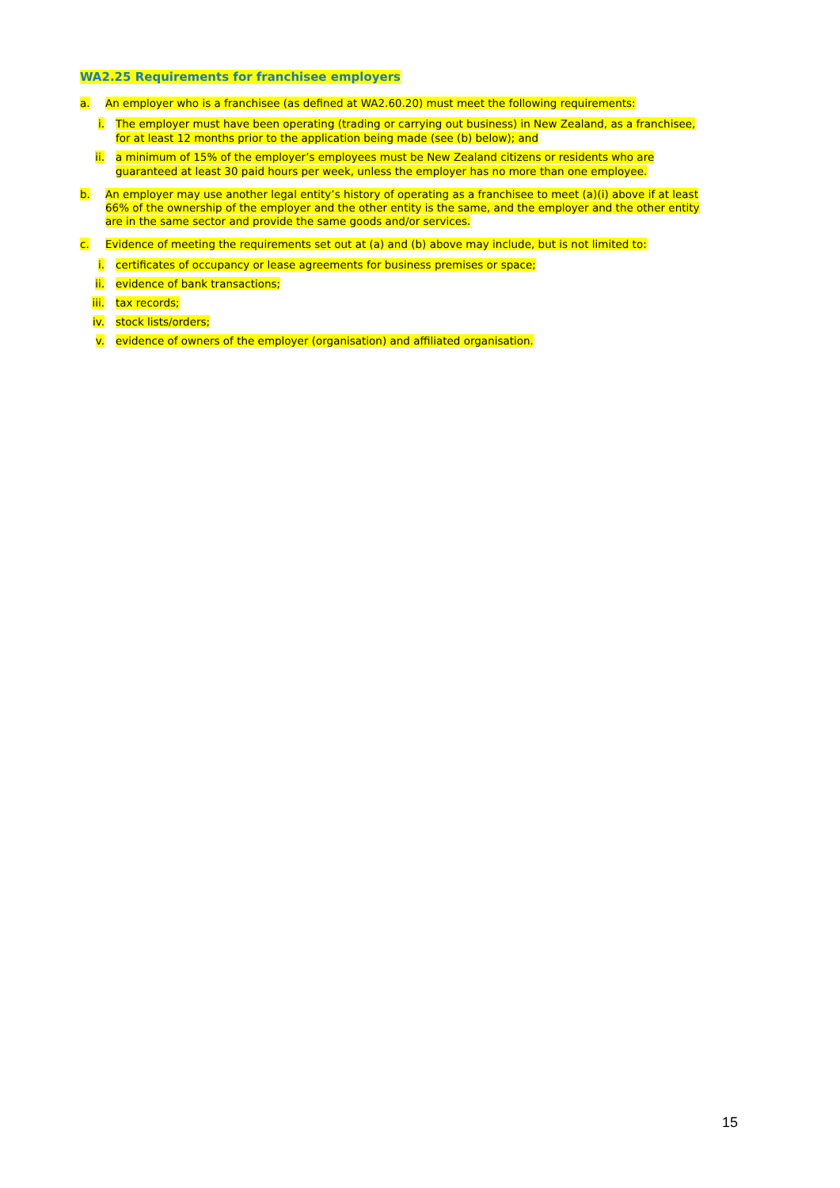WA2.25 Requirements for franchisee employers
a. An employer who is a franchisee (as defined at WA2.60.20) must meet the following requirements:
i. The employer must have been operating (trading or carrying out business) in New Zealand, as a franchisee, for at least 12 months prior to the application being made (see (b) below); and
ii. a minimum of 15% of the employer’s employees must be New Zealand citizens or residents who are guaranteed at least 30 paid hours per week, unless the employer has no more than one employee.
b. An employer may use another legal entity’s history of operating as a franchisee to meet (a)(i) above if at least 66% of the ownership of the employer and the other entity is the same, and the employer and the other entity are in the same sector and provide the same goods and/or services.
c. Evidence of meeting the requirements set out at (a) and (b) above may include, but is not limited to:
i. certificates of occupancy or lease agreements for business premises or space;
ii. evidence of bank transactions;
iii. tax records;
iv. stock lists/orders;
v. evidence of owners of the employer (organisation) and affiliated organisation.
15